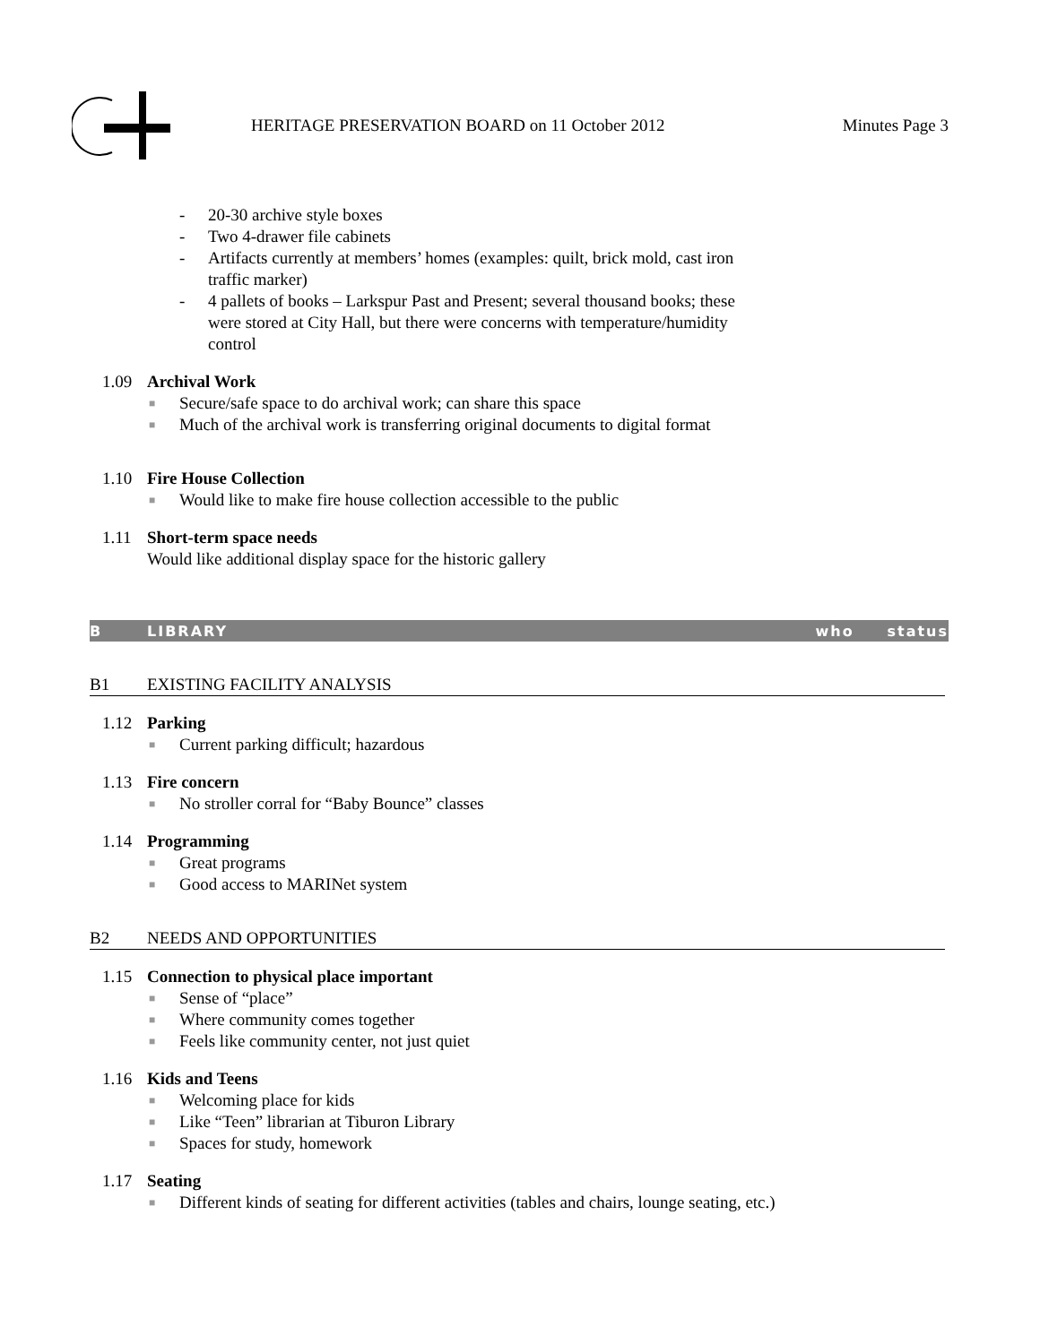HERITAGE PRESERVATION BOARD on 11 October 2012
Minutes Page 3
- 20-30 archive style boxes
- Two 4-drawer file cabinets
- Artifacts currently at members’ homes (examples: quilt, brick mold, cast iron traffic marker)
- 4 pallets of books – Larkspur Past and Present; several thousand books; these were stored at City Hall, but there were concerns with temperature/humidity control
1.09 Archival Work
■ Secure/safe space to do archival work; can share this space
■ Much of the archival work is transferring original documents to digital format
1.10 Fire House Collection
■ Would like to make fire house collection accessible to the public
1.11 Short-term space needs
Would like additional display space for the historic gallery
B LIBRARY who status
B1 EXISTING FACILITY ANALYSIS
1.12 Parking
■ Current parking difficult; hazardous
1.13 Fire concern
■ No stroller corral for “Baby Bounce” classes
1.14 Programming
■ Great programs
■ Good access to MARINet system
B2 NEEDS AND OPPORTUNITIES
1.15 Connection to physical place important
■ Sense of “place”
■ Where community comes together
■ Feels like community center, not just quiet
1.16 Kids and Teens
■ Welcoming place for kids
■ Like “Teen” librarian at Tiburon Library
■ Spaces for study, homework
1.17 Seating
■
Different kinds of seating for different activities (tables and chairs, lounge seating, etc.)